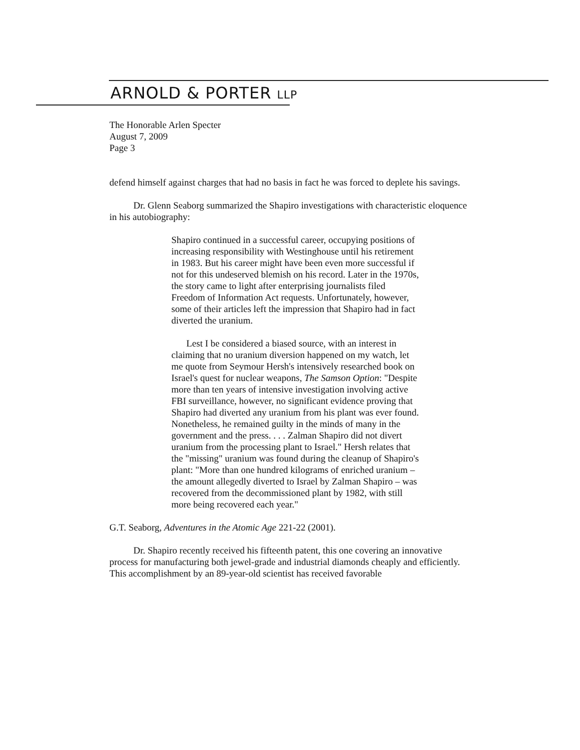ARNOLD & PORTER LLP
The Honorable Arlen Specter
August 7, 2009
Page 3
defend himself against charges that had no basis in fact he was forced to deplete his savings.
Dr. Glenn Seaborg summarized the Shapiro investigations with characteristic eloquence in his autobiography:
Shapiro continued in a successful career, occupying positions of increasing responsibility with Westinghouse until his retirement in 1983. But his career might have been even more successful if not for this undeserved blemish on his record. Later in the 1970s, the story came to light after enterprising journalists filed Freedom of Information Act requests. Unfortunately, however, some of their articles left the impression that Shapiro had in fact diverted the uranium.
Lest I be considered a biased source, with an interest in claiming that no uranium diversion happened on my watch, let me quote from Seymour Hersh's intensively researched book on Israel's quest for nuclear weapons, The Samson Option: "Despite more than ten years of intensive investigation involving active FBI surveillance, however, no significant evidence proving that Shapiro had diverted any uranium from his plant was ever found. Nonetheless, he remained guilty in the minds of many in the government and the press. . . . Zalman Shapiro did not divert uranium from the processing plant to Israel." Hersh relates that the "missing" uranium was found during the cleanup of Shapiro's plant: "More than one hundred kilograms of enriched uranium – the amount allegedly diverted to Israel by Zalman Shapiro – was recovered from the decommissioned plant by 1982, with still more being recovered each year."
G.T. Seaborg, Adventures in the Atomic Age 221-22 (2001).
Dr. Shapiro recently received his fifteenth patent, this one covering an innovative process for manufacturing both jewel-grade and industrial diamonds cheaply and efficiently. This accomplishment by an 89-year-old scientist has received favorable